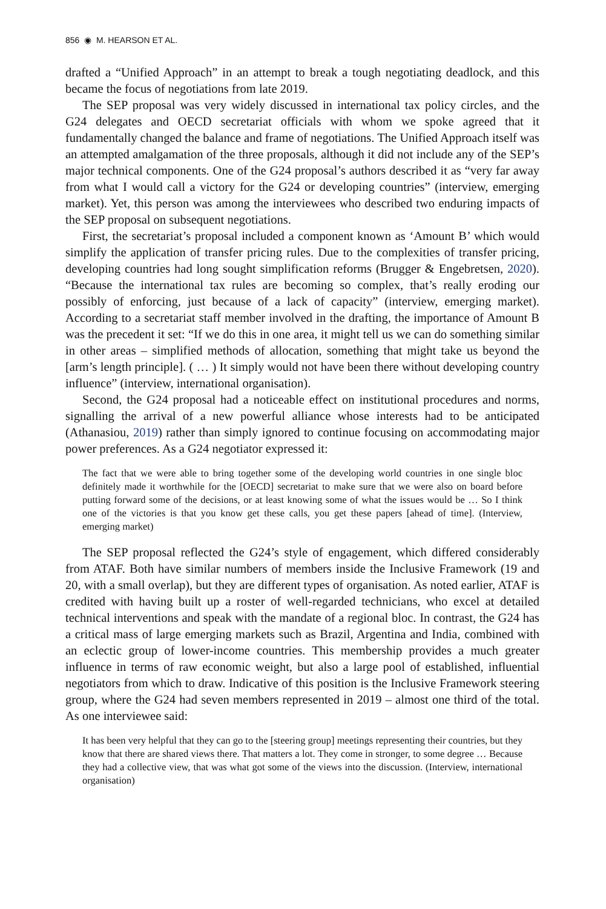856 ◉ M. HEARSON ET AL.
drafted a “Unified Approach” in an attempt to break a tough negotiating deadlock, and this became the focus of negotiations from late 2019.
The SEP proposal was very widely discussed in international tax policy circles, and the G24 delegates and OECD secretariat officials with whom we spoke agreed that it fundamentally changed the balance and frame of negotiations. The Unified Approach itself was an attempted amalgamation of the three proposals, although it did not include any of the SEP’s major technical components. One of the G24 proposal’s authors described it as “very far away from what I would call a victory for the G24 or developing countries” (interview, emerging market). Yet, this person was among the interviewees who described two enduring impacts of the SEP proposal on subsequent negotiations.
First, the secretariat’s proposal included a component known as ‘Amount B’ which would simplify the application of transfer pricing rules. Due to the complexities of transfer pricing, developing countries had long sought simplification reforms (Brugger & Engebretsen, 2020). “Because the international tax rules are becoming so complex, that’s really eroding our possibly of enforcing, just because of a lack of capacity” (interview, emerging market). According to a secretariat staff member involved in the drafting, the importance of Amount B was the precedent it set: “If we do this in one area, it might tell us we can do something similar in other areas – simplified methods of allocation, something that might take us beyond the [arm’s length principle]. ( … ) It simply would not have been there without developing country influence” (interview, international organisation).
Second, the G24 proposal had a noticeable effect on institutional procedures and norms, signalling the arrival of a new powerful alliance whose interests had to be anticipated (Athanasiou, 2019) rather than simply ignored to continue focusing on accommodating major power preferences. As a G24 negotiator expressed it:
The fact that we were able to bring together some of the developing world countries in one single bloc definitely made it worthwhile for the [OECD] secretariat to make sure that we were also on board before putting forward some of the decisions, or at least knowing some of what the issues would be … So I think one of the victories is that you know get these calls, you get these papers [ahead of time]. (Interview, emerging market)
The SEP proposal reflected the G24’s style of engagement, which differed considerably from ATAF. Both have similar numbers of members inside the Inclusive Framework (19 and 20, with a small overlap), but they are different types of organisation. As noted earlier, ATAF is credited with having built up a roster of well-regarded technicians, who excel at detailed technical interventions and speak with the mandate of a regional bloc. In contrast, the G24 has a critical mass of large emerging markets such as Brazil, Argentina and India, combined with an eclectic group of lower-income countries. This membership provides a much greater influence in terms of raw economic weight, but also a large pool of established, influential negotiators from which to draw. Indicative of this position is the Inclusive Framework steering group, where the G24 had seven members represented in 2019 – almost one third of the total. As one interviewee said:
It has been very helpful that they can go to the [steering group] meetings representing their countries, but they know that there are shared views there. That matters a lot. They come in stronger, to some degree … Because they had a collective view, that was what got some of the views into the discussion. (Interview, international organisation)